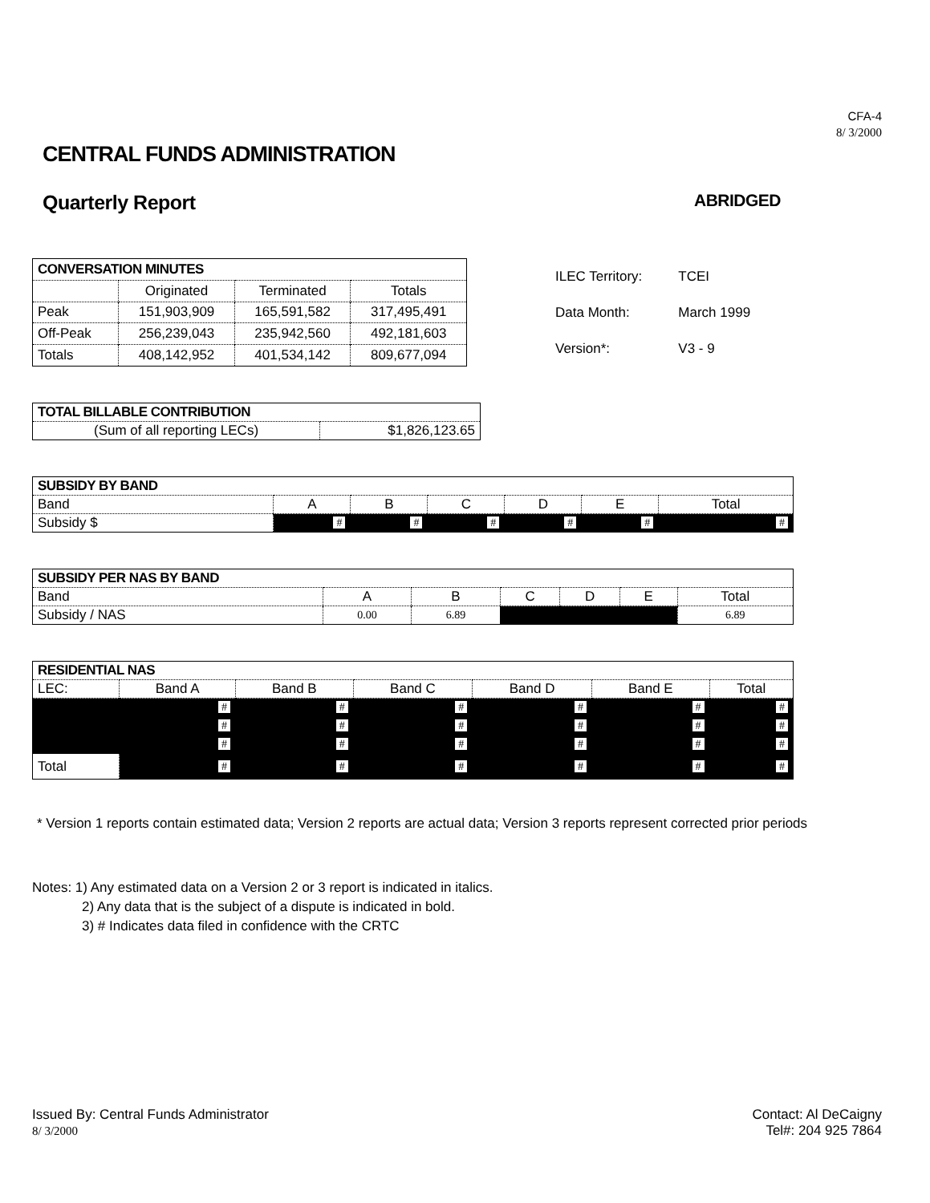CFA-4
8/ 3/2000
CENTRAL FUNDS ADMINISTRATION
Quarterly Report ABRIDGED
| CONVERSATION MINUTES | | | |
| --- | --- | --- | --- |
| | Originated | Terminated | Totals |
| Peak | 151,903,909 | 165,591,582 | 317,495,491 |
| Off-Peak | 256,239,043 | 235,942,560 | 492,181,603 |
| Totals | 408,142,952 | 401,534,142 | 809,677,094 |
| ILEC Territory: | TCEI |
| Data Month: | March 1999 |
| Version*: | V3 - 9 |
| TOTAL BILLABLE CONTRIBUTION | |
| --- | --- |
| (Sum of all reporting LECs) | $1,826,123.65 |
| SUBSIDY BY BAND | | | | | | |
| --- | --- | --- | --- | --- | --- | --- |
| Band | A | B | C | D | E | Total |
| Subsidy $ | # | # | # | # | # | # |
| SUBSIDY PER NAS BY BAND | | | | | | |
| --- | --- | --- | --- | --- | --- | --- |
| Band | A | B | C | D | E | Total |
| Subsidy / NAS | 0.00 | 6.89 | | | | 6.89 |
| RESIDENTIAL NAS | | | | | | |
| --- | --- | --- | --- | --- | --- | --- |
| LEC: | Band A | Band B | Band C | Band D | Band E | Total |
| | # | # | # | # | # | # |
| | # | # | # | # | # | # |
| | # | # | # | # | # | # |
| Total | # | # | # | # | # | # |
* Version 1 reports contain estimated data; Version 2 reports are actual data; Version 3 reports represent corrected prior periods
Notes: 1) Any estimated data on a Version 2 or 3 report is indicated in italics.
2) Any data that is the subject of a dispute is indicated in bold.
3) # Indicates data filed in confidence with the CRTC
Issued By: Central Funds Administrator
8/ 3/2000
Contact: Al DeCaigny
Tel#: 204 925 7864